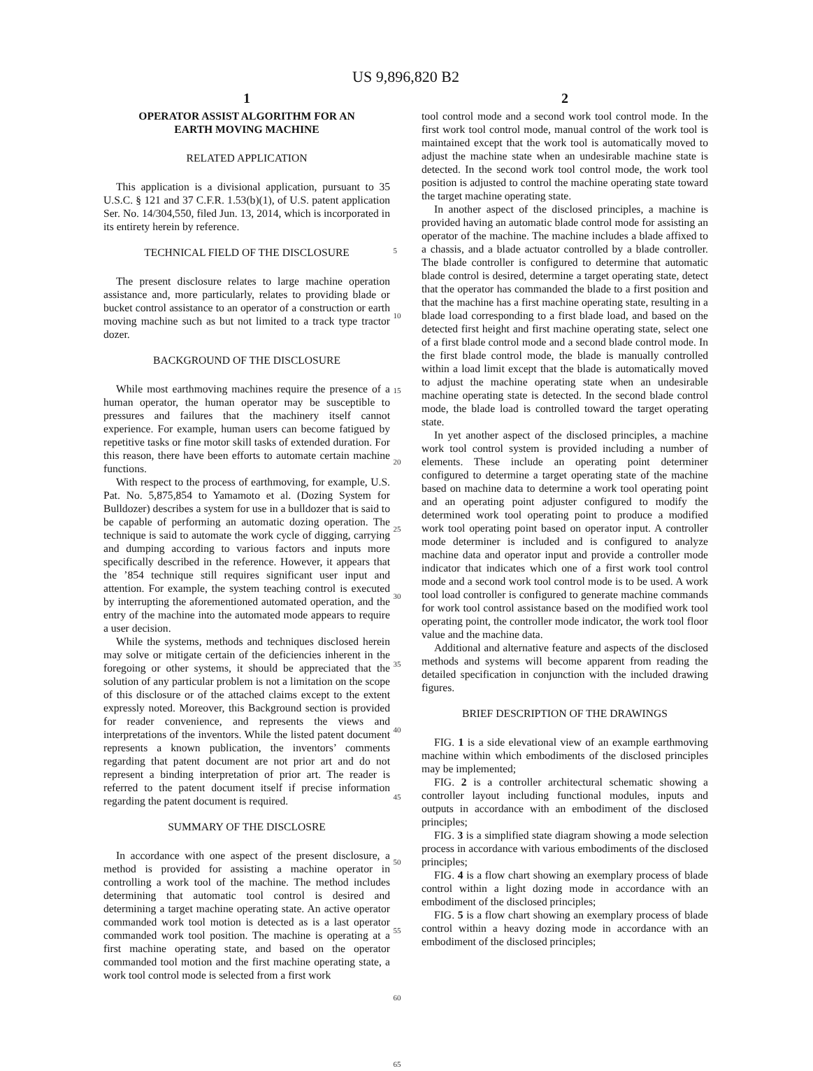US 9,896,820 B2
1
OPERATOR ASSIST ALGORITHM FOR AN
EARTH MOVING MACHINE
RELATED APPLICATION
This application is a divisional application, pursuant to 35 U.S.C. § 121 and 37 C.F.R. 1.53(b)(1), of U.S. patent application Ser. No. 14/304,550, filed Jun. 13, 2014, which is incorporated in its entirety herein by reference.
TECHNICAL FIELD OF THE DISCLOSURE
The present disclosure relates to large machine operation assistance and, more particularly, relates to providing blade or bucket control assistance to an operator of a construction or earth moving machine such as but not limited to a track type tractor dozer.
BACKGROUND OF THE DISCLOSURE
While most earthmoving machines require the presence of a human operator, the human operator may be susceptible to pressures and failures that the machinery itself cannot experience. For example, human users can become fatigued by repetitive tasks or fine motor skill tasks of extended duration. For this reason, there have been efforts to automate certain machine functions.
With respect to the process of earthmoving, for example, U.S. Pat. No. 5,875,854 to Yamamoto et al. (Dozing System for Bulldozer) describes a system for use in a bulldozer that is said to be capable of performing an automatic dozing operation. The technique is said to automate the work cycle of digging, carrying and dumping according to various factors and inputs more specifically described in the reference. However, it appears that the ’854 technique still requires significant user input and attention. For example, the system teaching control is executed by interrupting the aforementioned automated operation, and the entry of the machine into the automated mode appears to require a user decision.
While the systems, methods and techniques disclosed herein may solve or mitigate certain of the deficiencies inherent in the foregoing or other systems, it should be appreciated that the solution of any particular problem is not a limitation on the scope of this disclosure or of the attached claims except to the extent expressly noted. Moreover, this Background section is provided for reader convenience, and represents the views and interpretations of the inventors. While the listed patent document represents a known publication, the inventors’ comments regarding that patent document are not prior art and do not represent a binding interpretation of prior art. The reader is referred to the patent document itself if precise information regarding the patent document is required.
SUMMARY OF THE DISCLOSRE
In accordance with one aspect of the present disclosure, a method is provided for assisting a machine operator in controlling a work tool of the machine. The method includes determining that automatic tool control is desired and determining a target machine operating state. An active operator commanded work tool motion is detected as is a last operator commanded work tool position. The machine is operating at a first machine operating state, and based on the operator commanded tool motion and the first machine operating state, a work tool control mode is selected from a first work
5
10
15
20
25
30
35
40
45
50
55
60
65
2
tool control mode and a second work tool control mode. In the first work tool control mode, manual control of the work tool is maintained except that the work tool is automatically moved to adjust the machine state when an undesirable machine state is detected. In the second work tool control mode, the work tool position is adjusted to control the machine operating state toward the target machine operating state.
In another aspect of the disclosed principles, a machine is provided having an automatic blade control mode for assisting an operator of the machine. The machine includes a blade affixed to a chassis, and a blade actuator controlled by a blade controller. The blade controller is configured to determine that automatic blade control is desired, determine a target operating state, detect that the operator has commanded the blade to a first position and that the machine has a first machine operating state, resulting in a blade load corresponding to a first blade load, and based on the detected first height and first machine operating state, select one of a first blade control mode and a second blade control mode. In the first blade control mode, the blade is manually controlled within a load limit except that the blade is automatically moved to adjust the machine operating state when an undesirable machine operating state is detected. In the second blade control mode, the blade load is controlled toward the target operating state.
In yet another aspect of the disclosed principles, a machine work tool control system is provided including a number of elements. These include an operating point determiner configured to determine a target operating state of the machine based on machine data to determine a work tool operating point and an operating point adjuster configured to modify the determined work tool operating point to produce a modified work tool operating point based on operator input. A controller mode determiner is included and is configured to analyze machine data and operator input and provide a controller mode indicator that indicates which one of a first work tool control mode and a second work tool control mode is to be used. A work tool load controller is configured to generate machine commands for work tool control assistance based on the modified work tool operating point, the controller mode indicator, the work tool floor value and the machine data.
Additional and alternative feature and aspects of the disclosed methods and systems will become apparent from reading the detailed specification in conjunction with the included drawing figures.
BRIEF DESCRIPTION OF THE DRAWINGS
FIG. 1 is a side elevational view of an example earthmoving machine within which embodiments of the disclosed principles may be implemented;
FIG. 2 is a controller architectural schematic showing a controller layout including functional modules, inputs and outputs in accordance with an embodiment of the disclosed principles;
FIG. 3 is a simplified state diagram showing a mode selection process in accordance with various embodiments of the disclosed principles;
FIG. 4 is a flow chart showing an exemplary process of blade control within a light dozing mode in accordance with an embodiment of the disclosed principles;
FIG. 5 is a flow chart showing an exemplary process of blade control within a heavy dozing mode in accordance with an embodiment of the disclosed principles;